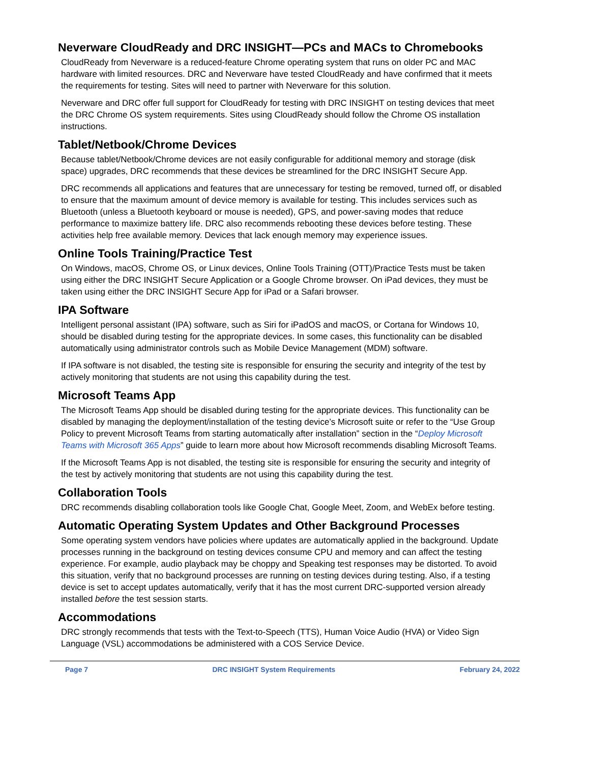Neverware CloudReady and DRC INSIGHT—PCs and MACs to Chromebooks
CloudReady from Neverware is a reduced-feature Chrome operating system that runs on older PC and MAC hardware with limited resources. DRC and Neverware have tested CloudReady and have confirmed that it meets the requirements for testing. Sites will need to partner with Neverware for this solution.
Neverware and DRC offer full support for CloudReady for testing with DRC INSIGHT on testing devices that meet the DRC Chrome OS system requirements. Sites using CloudReady should follow the Chrome OS installation instructions.
Tablet/Netbook/Chrome Devices
Because tablet/Netbook/Chrome devices are not easily configurable for additional memory and storage (disk space) upgrades, DRC recommends that these devices be streamlined for the DRC INSIGHT Secure App.
DRC recommends all applications and features that are unnecessary for testing be removed, turned off, or disabled to ensure that the maximum amount of device memory is available for testing. This includes services such as Bluetooth (unless a Bluetooth keyboard or mouse is needed), GPS, and power-saving modes that reduce performance to maximize battery life. DRC also recommends rebooting these devices before testing. These activities help free available memory. Devices that lack enough memory may experience issues.
Online Tools Training/Practice Test
On Windows, macOS, Chrome OS, or Linux devices, Online Tools Training (OTT)/Practice Tests must be taken using either the DRC INSIGHT Secure Application or a Google Chrome browser. On iPad devices, they must be taken using either the DRC INSIGHT Secure App for iPad or a Safari browser.
IPA Software
Intelligent personal assistant (IPA) software, such as Siri for iPadOS and macOS, or Cortana for Windows 10, should be disabled during testing for the appropriate devices. In some cases, this functionality can be disabled automatically using administrator controls such as Mobile Device Management (MDM) software.
If IPA software is not disabled, the testing site is responsible for ensuring the security and integrity of the test by actively monitoring that students are not using this capability during the test.
Microsoft Teams App
The Microsoft Teams App should be disabled during testing for the appropriate devices. This functionality can be disabled by managing the deployment/installation of the testing device’s Microsoft suite or refer to the “Use Group Policy to prevent Microsoft Teams from starting automatically after installation” section in the “Deploy Microsoft Teams with Microsoft 365 Apps” guide to learn more about how Microsoft recommends disabling Microsoft Teams.
If the Microsoft Teams App is not disabled, the testing site is responsible for ensuring the security and integrity of the test by actively monitoring that students are not using this capability during the test.
Collaboration Tools
DRC recommends disabling collaboration tools like Google Chat, Google Meet, Zoom, and WebEx before testing.
Automatic Operating System Updates and Other Background Processes
Some operating system vendors have policies where updates are automatically applied in the background. Update processes running in the background on testing devices consume CPU and memory and can affect the testing experience. For example, audio playback may be choppy and Speaking test responses may be distorted. To avoid this situation, verify that no background processes are running on testing devices during testing. Also, if a testing device is set to accept updates automatically, verify that it has the most current DRC-supported version already installed before the test session starts.
Accommodations
DRC strongly recommends that tests with the Text-to-Speech (TTS), Human Voice Audio (HVA) or Video Sign Language (VSL) accommodations be administered with a COS Service Device.
Page 7 DRC INSIGHT System Requirements February 24, 2022